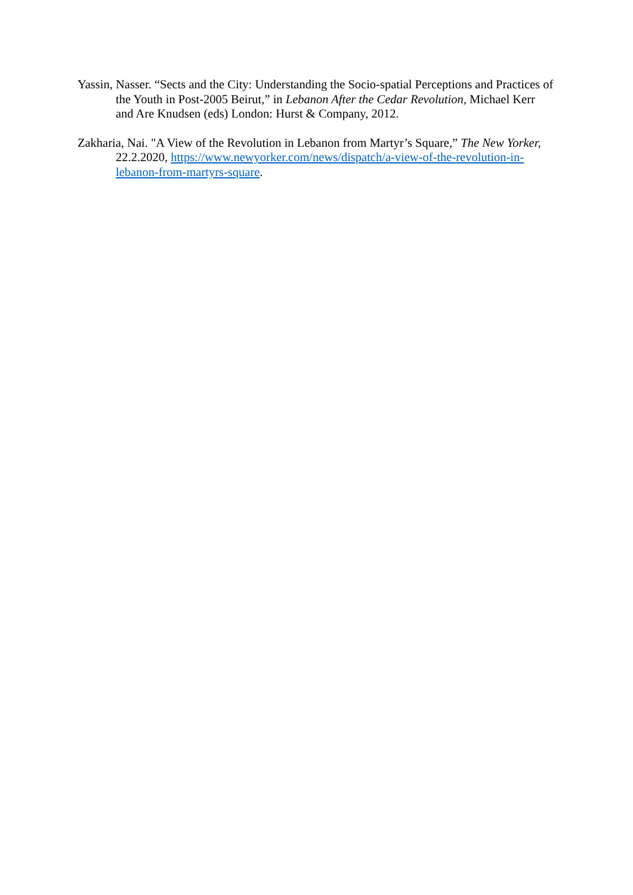Yassin, Nasser. “Sects and the City: Understanding the Socio-spatial Perceptions and Practices of the Youth in Post-2005 Beirut,” in Lebanon After the Cedar Revolution, Michael Kerr and Are Knudsen (eds) London: Hurst & Company, 2012.
Zakharia, Nai. "A View of the Revolution in Lebanon from Martyr’s Square,” The New Yorker, 22.2.2020, https://www.newyorker.com/news/dispatch/a-view-of-the-revolution-in-lebanon-from-martyrs-square.